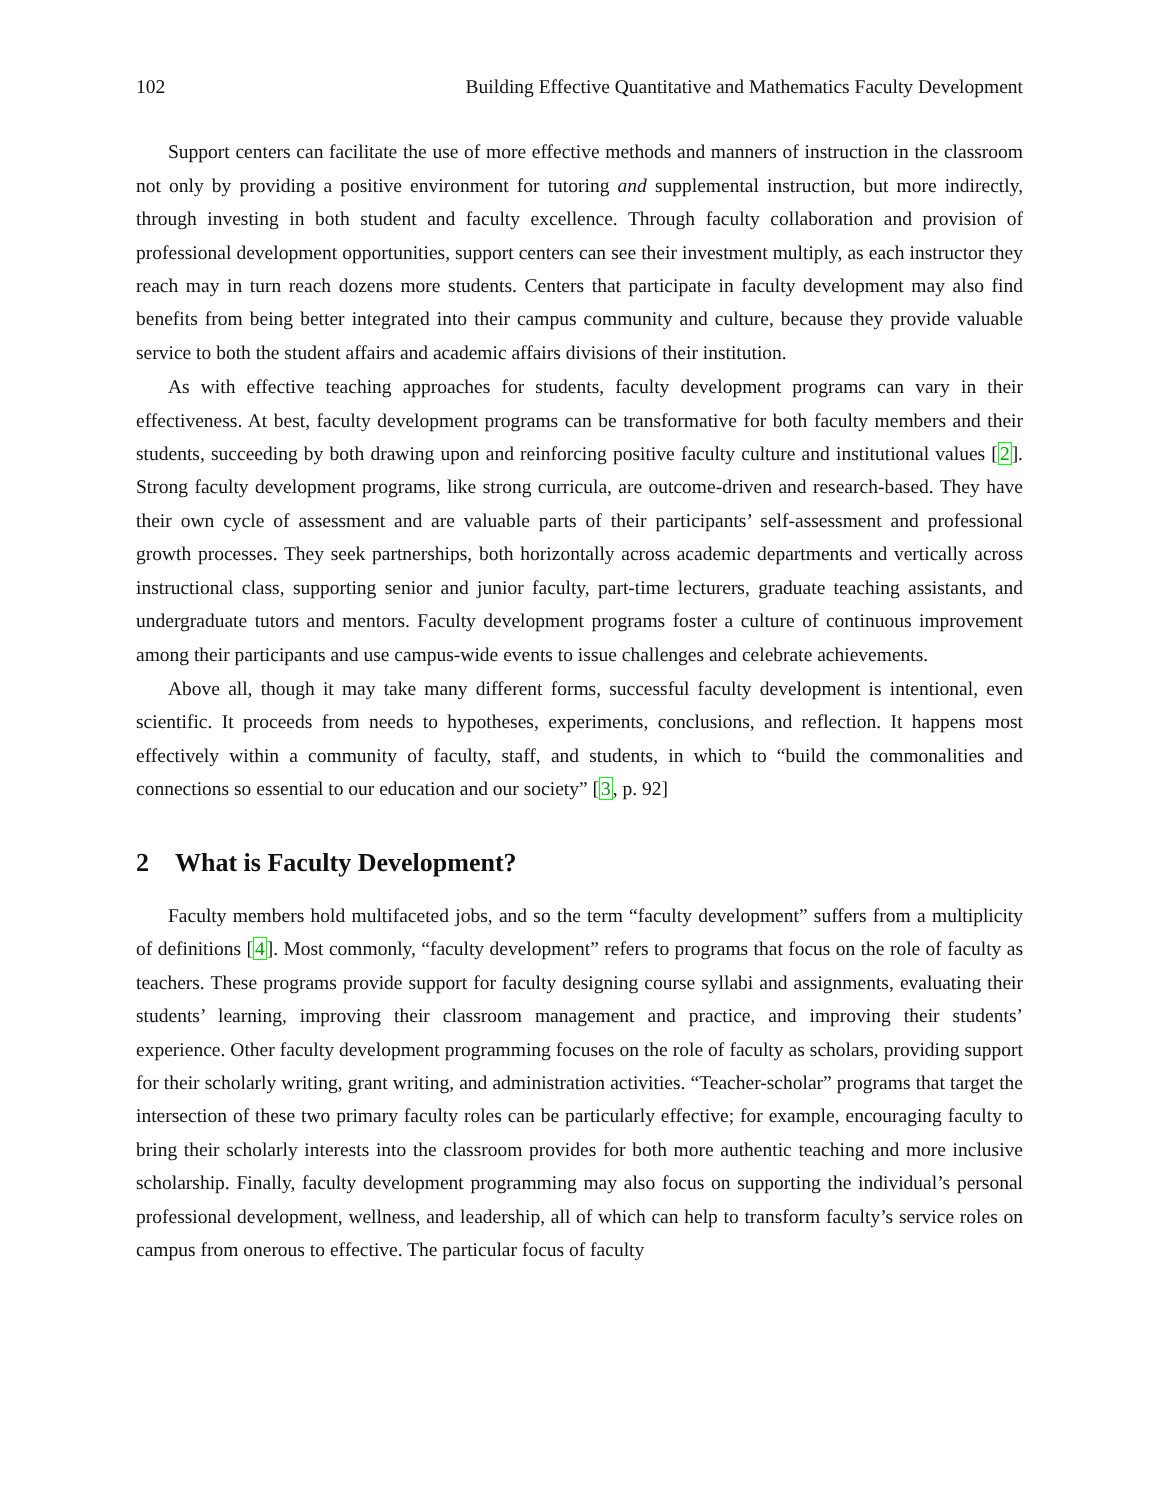102 Building Effective Quantitative and Mathematics Faculty Development
Support centers can facilitate the use of more effective methods and manners of instruction in the classroom not only by providing a positive environment for tutoring and supplemental instruction, but more indirectly, through investing in both student and faculty excellence. Through faculty collaboration and provision of professional development opportunities, support centers can see their investment multiply, as each instructor they reach may in turn reach dozens more students. Centers that participate in faculty development may also find benefits from being better integrated into their campus community and culture, because they provide valuable service to both the student affairs and academic affairs divisions of their institution.
As with effective teaching approaches for students, faculty development programs can vary in their effectiveness. At best, faculty development programs can be transformative for both faculty members and their students, succeeding by both drawing upon and reinforcing positive faculty culture and institutional values [2]. Strong faculty development programs, like strong curricula, are outcome-driven and research-based. They have their own cycle of assessment and are valuable parts of their participants’ self-assessment and professional growth processes. They seek partnerships, both horizontally across academic departments and vertically across instructional class, supporting senior and junior faculty, part-time lecturers, graduate teaching assistants, and undergraduate tutors and mentors. Faculty development programs foster a culture of continuous improvement among their participants and use campus-wide events to issue challenges and celebrate achievements.
Above all, though it may take many different forms, successful faculty development is intentional, even scientific. It proceeds from needs to hypotheses, experiments, conclusions, and reflection. It happens most effectively within a community of faculty, staff, and students, in which to “build the commonalities and connections so essential to our education and our society” [3, p. 92]
2 What is Faculty Development?
Faculty members hold multifaceted jobs, and so the term “faculty development” suffers from a multiplicity of definitions [4]. Most commonly, “faculty development” refers to programs that focus on the role of faculty as teachers. These programs provide support for faculty designing course syllabi and assignments, evaluating their students’ learning, improving their classroom management and practice, and improving their students’ experience. Other faculty development programming focuses on the role of faculty as scholars, providing support for their scholarly writing, grant writing, and administration activities. “Teacher-scholar” programs that target the intersection of these two primary faculty roles can be particularly effective; for example, encouraging faculty to bring their scholarly interests into the classroom provides for both more authentic teaching and more inclusive scholarship. Finally, faculty development programming may also focus on supporting the individual’s personal professional development, wellness, and leadership, all of which can help to transform faculty’s service roles on campus from onerous to effective. The particular focus of faculty